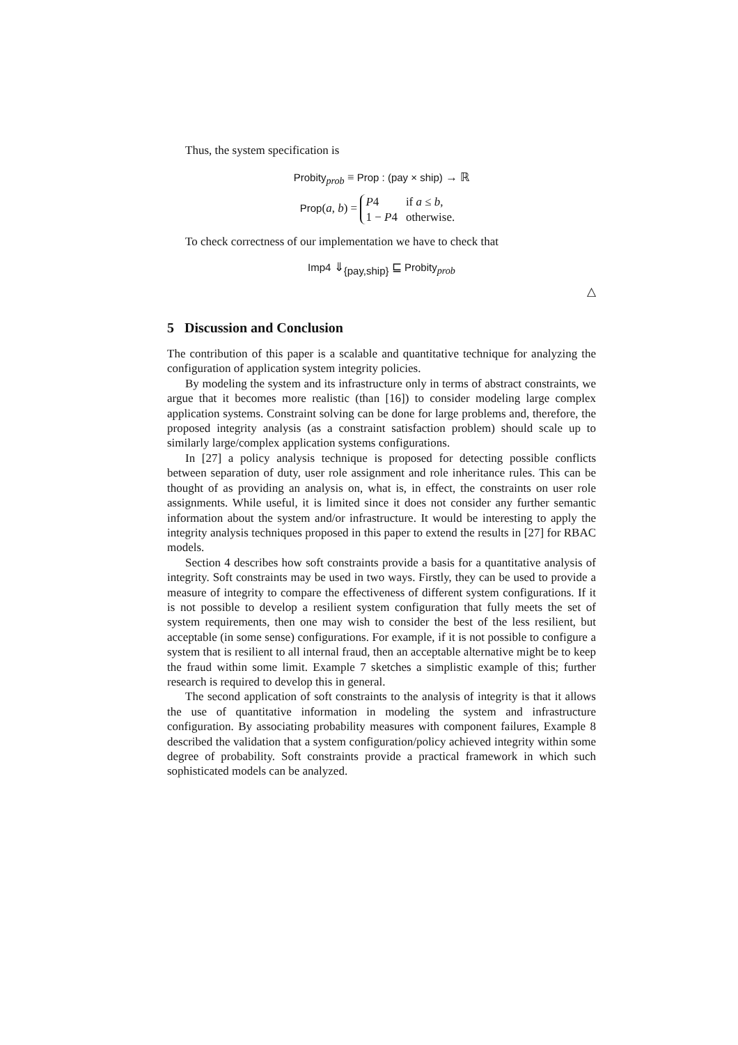Thus, the system specification is
Probity<sub>prob</sub> ≡ Prop : (pay × ship) → ℝ
Prop(a, b) =
| P 4 | if a ≤ b , |
| 1 − P 4 | otherwise. |
To check correctness of our implementation we have to check that
Imp4 ⇓<sub>{pay,ship}</sub> ⊑ Probity<sub>prob</sub>
△
5 Discussion and Conclusion
The contribution of this paper is a scalable and quantitative technique for analyzing the configuration of application system integrity policies.
By modeling the system and its infrastructure only in terms of abstract constraints, we argue that it becomes more realistic (than [16]) to consider modeling large complex application systems. Constraint solving can be done for large problems and, therefore, the proposed integrity analysis (as a constraint satisfaction problem) should scale up to similarly large/complex application systems configurations.
In [27] a policy analysis technique is proposed for detecting possible conflicts between separation of duty, user role assignment and role inheritance rules. This can be thought of as providing an analysis on, what is, in effect, the constraints on user role assignments. While useful, it is limited since it does not consider any further semantic information about the system and/or infrastructure. It would be interesting to apply the integrity analysis techniques proposed in this paper to extend the results in [27] for RBAC models.
Section 4 describes how soft constraints provide a basis for a quantitative analysis of integrity. Soft constraints may be used in two ways. Firstly, they can be used to provide a measure of integrity to compare the effectiveness of different system configurations. If it is not possible to develop a resilient system configuration that fully meets the set of system requirements, then one may wish to consider the best of the less resilient, but acceptable (in some sense) configurations. For example, if it is not possible to configure a system that is resilient to all internal fraud, then an acceptable alternative might be to keep the fraud within some limit. Example 7 sketches a simplistic example of this; further research is required to develop this in general.
The second application of soft constraints to the analysis of integrity is that it allows the use of quantitative information in modeling the system and infrastructure configuration. By associating probability measures with component failures, Example 8 described the validation that a system configuration/policy achieved integrity within some degree of probability. Soft constraints provide a practical framework in which such sophisticated models can be analyzed.